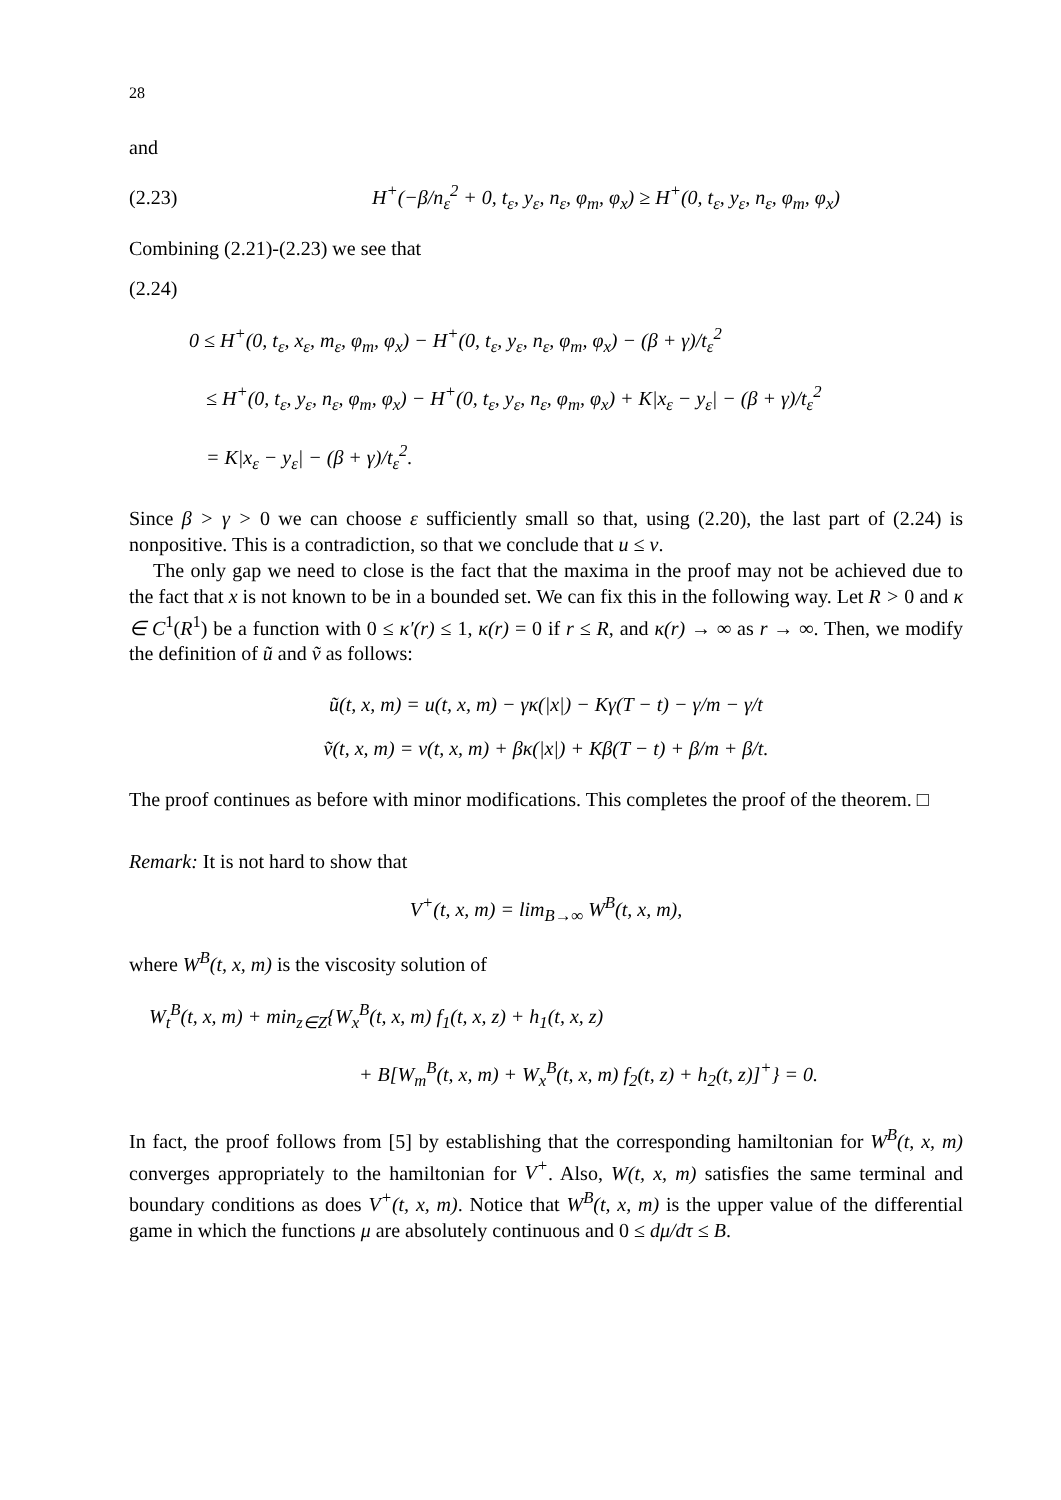28
and
(2.23) H<sup>+</sup>(−β/n<sub>ε</sub><sup>2</sup> + 0, t<sub>ε</sub>, y<sub>ε</sub>, n<sub>ε</sub>, φ<sub>m</sub>, φ<sub>x</sub>) ≥ H<sup>+</sup>(0, t<sub>ε</sub>, y<sub>ε</sub>, n<sub>ε</sub>, φ<sub>m</sub>, φ<sub>x</sub>)
Combining (2.21)-(2.23) we see that
(2.24)
0 ≤ H<sup>+</sup>(0, t<sub>ε</sub>, x<sub>ε</sub>, m<sub>ε</sub>, φ<sub>m</sub>, φ<sub>x</sub>) − H<sup>+</sup>(0, t<sub>ε</sub>, y<sub>ε</sub>, n<sub>ε</sub>, φ<sub>m</sub>, φ<sub>x</sub>) − (β + γ)/t<sub>ε</sub><sup>2</sup>
≤ H<sup>+</sup>(0, t<sub>ε</sub>, y<sub>ε</sub>, n<sub>ε</sub>, φ<sub>m</sub>, φ<sub>x</sub>) − H<sup>+</sup>(0, t<sub>ε</sub>, y<sub>ε</sub>, n<sub>ε</sub>, φ<sub>m</sub>, φ<sub>x</sub>) + K|x<sub>ε</sub> − y<sub>ε</sub>| − (β + γ)/t<sub>ε</sub><sup>2</sup>
= K|x<sub>ε</sub> − y<sub>ε</sub>| − (β + γ)/t<sub>ε</sub><sup>2</sup>.
Since β > γ > 0 we can choose ε sufficiently small so that, using (2.20), the last part of (2.24) is nonpositive. This is a contradiction, so that we conclude that u ≤ v.
The only gap we need to close is the fact that the maxima in the proof may not be achieved due to the fact that x is not known to be in a bounded set. We can fix this in the following way. Let R > 0 and κ ∈ C<sup>1</sup>(R<sup>1</sup>) be a function with 0 ≤ κ′(r) ≤ 1, κ(r) = 0 if r ≤ R, and κ(r) → ∞ as r → ∞. Then, we modify the definition of ũ and ṽ as follows:
ũ(t, x, m) = u(t, x, m) − γκ(|x|) − Kγ(T − t) − γ/m − γ/t
ṽ(t, x, m) = v(t, x, m) + βκ(|x|) + Kβ(T − t) + β/m + β/t.
The proof continues as before with minor modifications. This completes the proof of the theorem. □
Remark: It is not hard to show that
V<sup>+</sup>(t, x, m) = lim<sub>B→∞</sub> W<sup>B</sup>(t, x, m),
where W<sup>B</sup>(t, x, m) is the viscosity solution of
W<sub>t</sub><sup>B</sup>(t, x, m) + min<sub>z∈Z</sub>{W<sub>x</sub><sup>B</sup>(t, x, m) f<sub>1</sub>(t, x, z) + h<sub>1</sub>(t, x, z)
+ B[W<sub>m</sub><sup>B</sup>(t, x, m) + W<sub>x</sub><sup>B</sup>(t, x, m) f<sub>2</sub>(t, z) + h<sub>2</sub>(t, z)]<sup>+</sup>} = 0.
In fact, the proof follows from [5] by establishing that the corresponding hamiltonian for W<sup>B</sup>(t, x, m) converges appropriately to the hamiltonian for V<sup>+</sup>. Also, W(t, x, m) satisfies the same terminal and boundary conditions as does V<sup>+</sup>(t, x, m). Notice that W<sup>B</sup>(t, x, m) is the upper value of the differential game in which the functions μ are absolutely continuous and 0 ≤ dμ/dτ ≤ B.